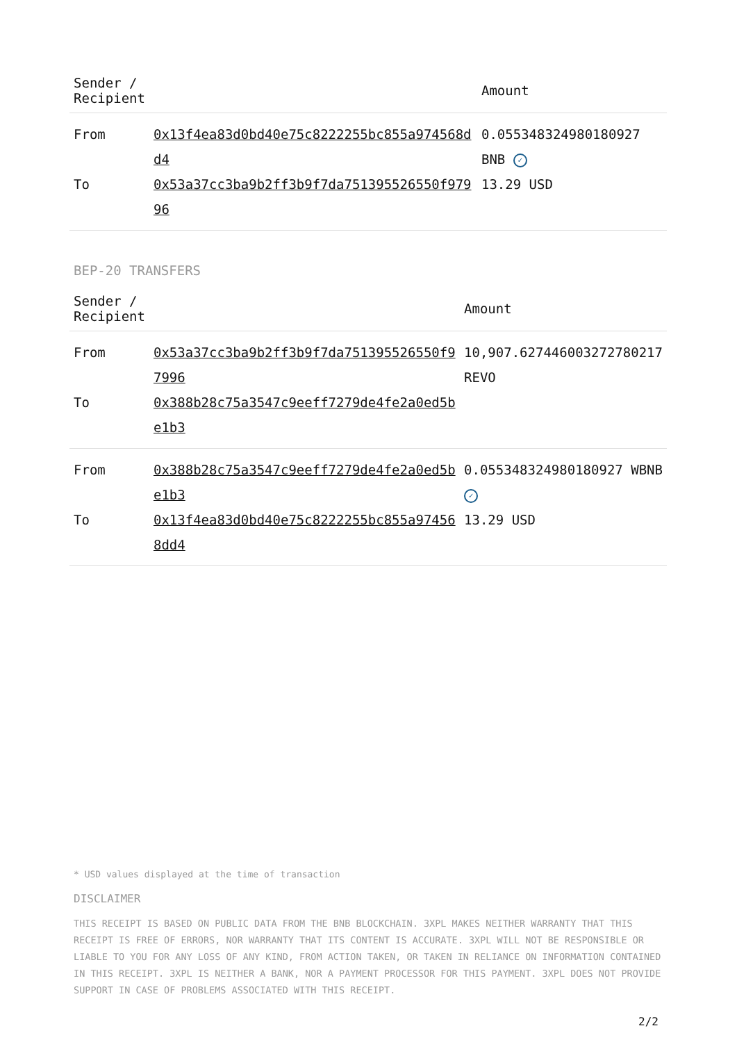| Sender / Recipient | | Amount |
| --- | --- | --- |
| From | 0x13f4ea83d0bd40e75c8222255bc855a974568dd4 | 0.055348324980180927 BNB ✓ |
| To | 0x53a37cc3ba9b2ff3b9f7da751395526550f97996 | 13.29 USD |
BEP-20 TRANSFERS
| Sender / Recipient | | Amount |
| --- | --- | --- |
| From | 0x53a37cc3ba9b2ff3b9f7da751395526550f97996 | 10,907.627446003272780217 REVO |
| To | 0x388b28c75a3547c9eeff7279de4fe2a0ed5be1b3 | |
| From | 0x388b28c75a3547c9eeff7279de4fe2a0ed5be1b3 | 0.055348324980180927 WBNB ✓ |
| To | 0x13f4ea83d0bd40e75c8222255bc855a974568dd4 | 13.29 USD |
* USD values displayed at the time of transaction
DISCLAIMER
THIS RECEIPT IS BASED ON PUBLIC DATA FROM THE BNB BLOCKCHAIN. 3XPL MAKES NEITHER WARRANTY THAT THIS RECEIPT IS FREE OF ERRORS, NOR WARRANTY THAT ITS CONTENT IS ACCURATE. 3XPL WILL NOT BE RESPONSIBLE OR LIABLE TO YOU FOR ANY LOSS OF ANY KIND, FROM ACTION TAKEN, OR TAKEN IN RELIANCE ON INFORMATION CONTAINED IN THIS RECEIPT. 3XPL IS NEITHER A BANK, NOR A PAYMENT PROCESSOR FOR THIS PAYMENT. 3XPL DOES NOT PROVIDE SUPPORT IN CASE OF PROBLEMS ASSOCIATED WITH THIS RECEIPT.
2/2